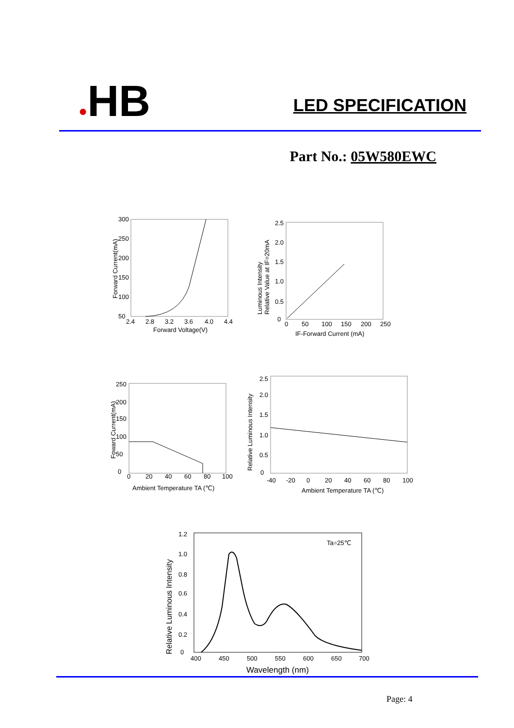●HB LED SPECIFICATION
Part No.: 05W580EWC
300
250
200
150
100
50
2.4
2.8
3.2
3.6
4.0
4.4
Forward Voltage(V)
Forward Current(mA)
2.5
2.0
1.5
1.0
0.5
0
0
50
100
150
200
250
IF-Forward Current (mA)
Luminous Intensity
Relative Value at IF=20mA
250
200
150
100
50
0
0
20
40
60
80
100
Ambient Temperature TA (℃)
Foward Current(mA)
2.5
2.0
1.5
1.0
0.5
0
-40
-20
0
20
40
60
80
100
Ambient Temperature TA (℃)
Relative Luminous Intensity
1.2
1.0
0.8
0.6
0.4
0.2
0
400
450
500
550
600
650
700
Ta=25℃
Wavelength (nm)
Relative Luminous Intensity
Page: 4